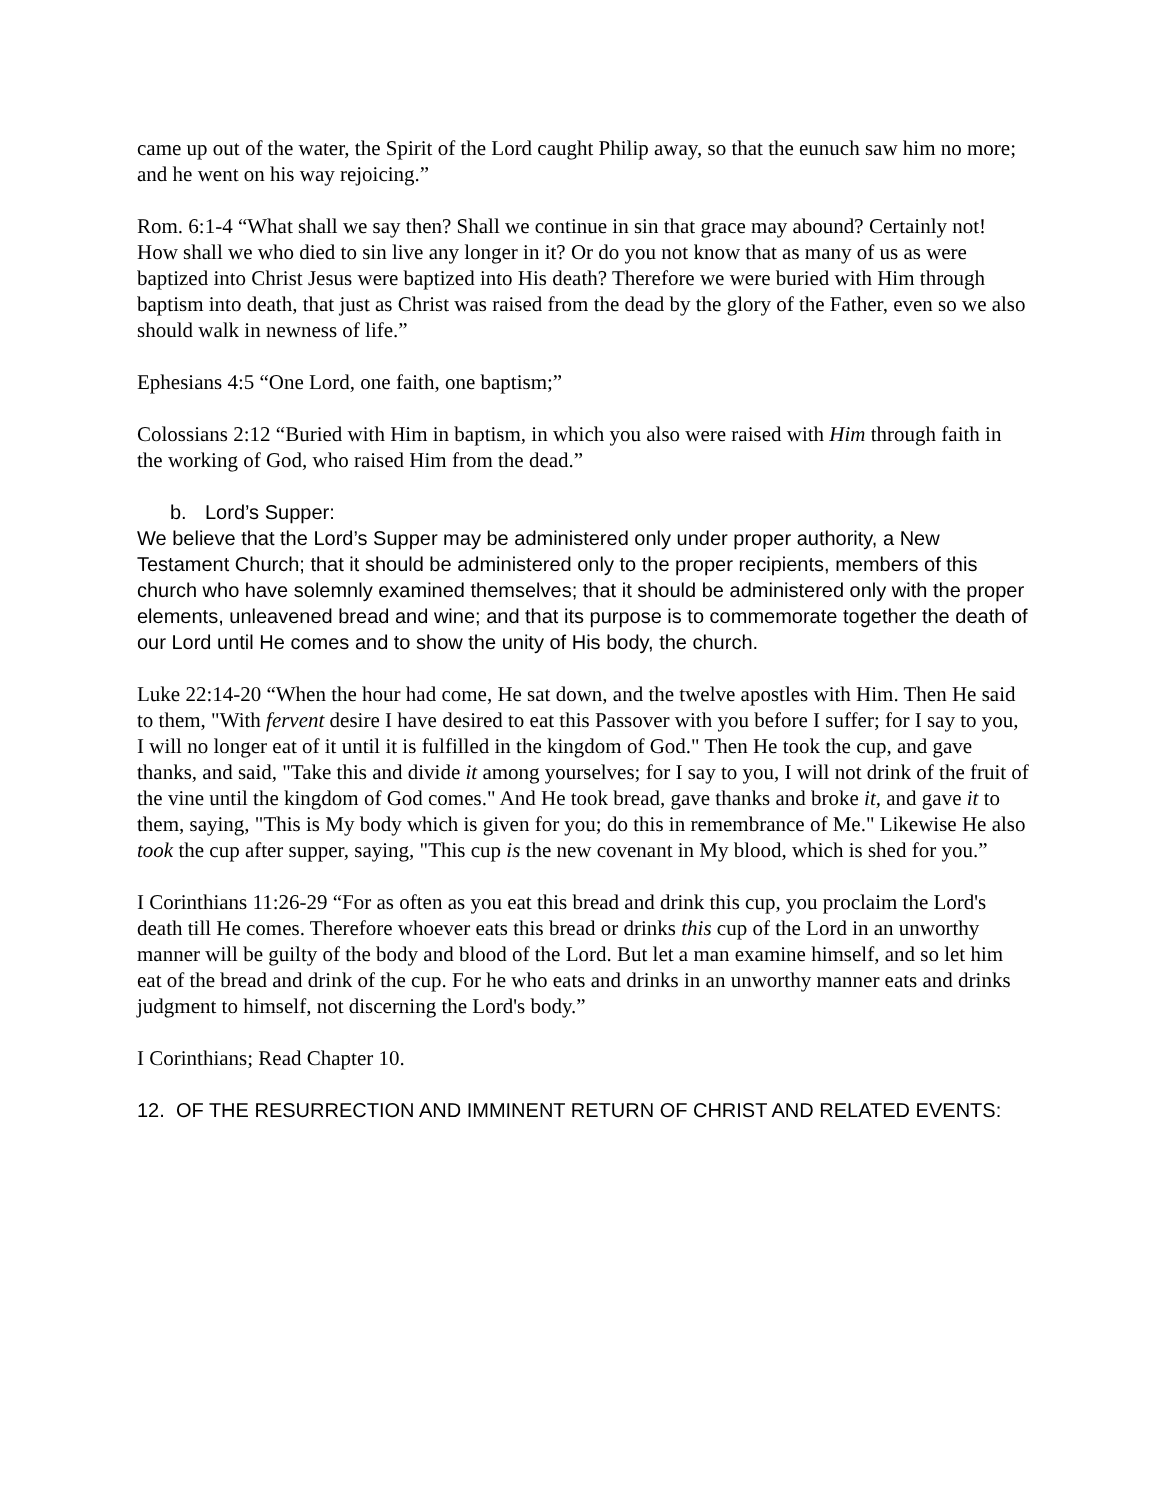came up out of the water, the Spirit of the Lord caught Philip away, so that the eunuch saw him no more; and he went on his way rejoicing.”
Rom. 6:1-4 “What shall we say then? Shall we continue in sin that grace may abound? Certainly not! How shall we who died to sin live any longer in it? Or do you not know that as many of us as were baptized into Christ Jesus were baptized into His death? Therefore we were buried with Him through baptism into death, that just as Christ was raised from the dead by the glory of the Father, even so we also should walk in newness of life.”
Ephesians 4:5 “One Lord, one faith, one baptism;”
Colossians 2:12 “Buried with Him in baptism, in which you also were raised with Him through faith in the working of God, who raised Him from the dead.”
b. Lord’s Supper:
We believe that the Lord’s Supper may be administered only under proper authority, a New Testament Church; that it should be administered only to the proper recipients, members of this church who have solemnly examined themselves; that it should be administered only with the proper elements, unleavened bread and wine; and that its purpose is to commemorate together the death of our Lord until He comes and to show the unity of His body, the church.
Luke 22:14-20 “When the hour had come, He sat down, and the twelve apostles with Him. Then He said to them, "With fervent desire I have desired to eat this Passover with you before I suffer; for I say to you, I will no longer eat of it until it is fulfilled in the kingdom of God." Then He took the cup, and gave thanks, and said, "Take this and divide it among yourselves; for I say to you, I will not drink of the fruit of the vine until the kingdom of God comes." And He took bread, gave thanks and broke it, and gave it to them, saying, "This is My body which is given for you; do this in remembrance of Me." Likewise He also took the cup after supper, saying, "This cup is the new covenant in My blood, which is shed for you.”
I Corinthians 11:26-29 “For as often as you eat this bread and drink this cup, you proclaim the Lord's death till He comes. Therefore whoever eats this bread or drinks this cup of the Lord in an unworthy manner will be guilty of the body and blood of the Lord. But let a man examine himself, and so let him eat of the bread and drink of the cup. For he who eats and drinks in an unworthy manner eats and drinks judgment to himself, not discerning the Lord's body.”
I Corinthians; Read Chapter 10.
12. OF THE RESURRECTION AND IMMINENT RETURN OF CHRIST AND RELATED EVENTS: